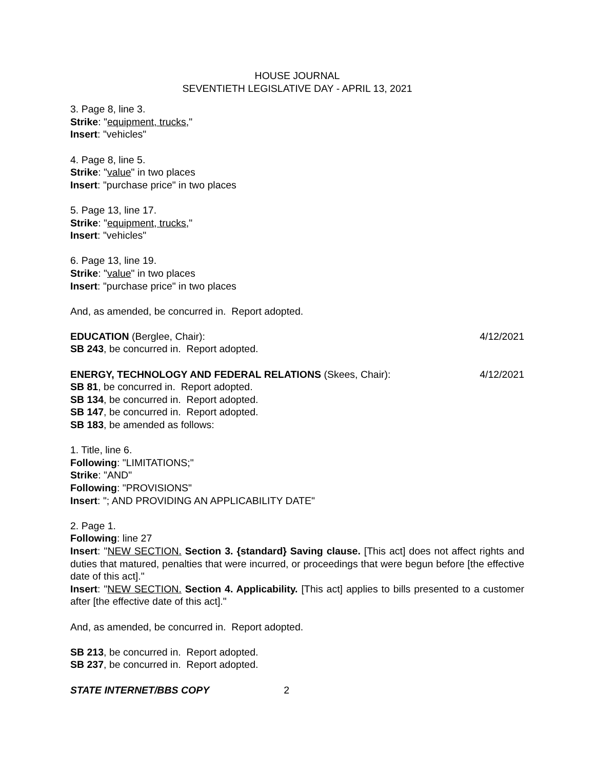HOUSE JOURNAL
SEVENTIETH LEGISLATIVE DAY - APRIL 13, 2021
3. Page 8, line 3.
Strike: "equipment, trucks,"
Insert: "vehicles"
4. Page 8, line 5.
Strike: "value" in two places
Insert: "purchase price" in two places
5. Page 13, line 17.
Strike: "equipment, trucks,"
Insert: "vehicles"
6. Page 13, line 19.
Strike: "value" in two places
Insert: "purchase price" in two places
And, as amended, be concurred in. Report adopted.
EDUCATION (Berglee, Chair): 4/12/2021
SB 243, be concurred in. Report adopted.
ENERGY, TECHNOLOGY AND FEDERAL RELATIONS (Skees, Chair): 4/12/2021
SB 81, be concurred in. Report adopted.
SB 134, be concurred in. Report adopted.
SB 147, be concurred in. Report adopted.
SB 183, be amended as follows:
1. Title, line 6.
Following: "LIMITATIONS;"
Strike: "AND"
Following: "PROVISIONS"
Insert: "; AND PROVIDING AN APPLICABILITY DATE"
2. Page 1.
Following: line 27
Insert: "NEW SECTION. Section 3. {standard} Saving clause. [This act] does not affect rights and duties that matured, penalties that were incurred, or proceedings that were begun before [the effective date of this act]."
Insert: "NEW SECTION. Section 4. Applicability. [This act] applies to bills presented to a customer after [the effective date of this act]."
And, as amended, be concurred in. Report adopted.
SB 213, be concurred in. Report adopted.
SB 237, be concurred in. Report adopted.
STATE INTERNET/BBS COPY 2